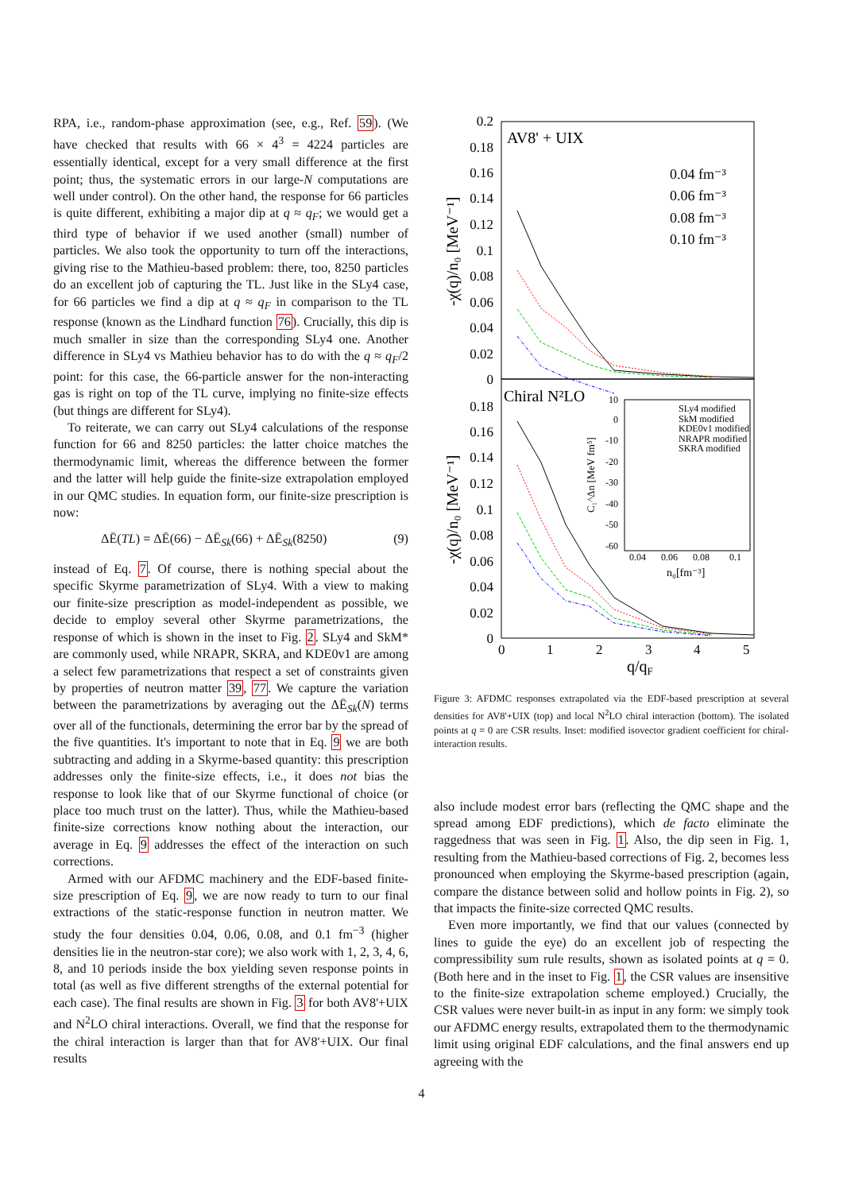RPA, i.e., random-phase approximation (see, e.g., Ref. 59). (We have checked that results with 66 × 4<sup>3</sup> = 4224 particles are essentially identical, except for a very small difference at the first point; thus, the systematic errors in our large-N computations are well under control). On the other hand, the response for 66 particles is quite different, exhibiting a major dip at q ≈ q<sub>F</sub>; we would get a third type of behavior if we used another (small) number of particles. We also took the opportunity to turn off the interactions, giving rise to the Mathieu-based problem: there, too, 8250 particles do an excellent job of capturing the TL. Just like in the SLy4 case, for 66 particles we find a dip at q ≈ q<sub>F</sub> in comparison to the TL response (known as the Lindhard function 76). Crucially, this dip is much smaller in size than the corresponding SLy4 one. Another difference in SLy4 vs Mathieu behavior has to do with the q ≈ q<sub>F</sub>/2 point: for this case, the 66-particle answer for the non-interacting gas is right on top of the TL curve, implying no finite-size effects (but things are different for SLy4).
To reiterate, we can carry out SLy4 calculations of the response function for 66 and 8250 particles: the latter choice matches the thermodynamic limit, whereas the difference between the former and the latter will help guide the finite-size extrapolation employed in our QMC studies. In equation form, our finite-size prescription is now:
ΔĒ(TL) = ΔĒ(66) − ΔĒ<sub>Sk</sub>(66) + ΔĒ<sub>Sk</sub>(8250) (9)
instead of Eq. 7. Of course, there is nothing special about the specific Skyrme parametrization of SLy4. With a view to making our finite-size prescription as model-independent as possible, we decide to employ several other Skyrme parametrizations, the response of which is shown in the inset to Fig. 2. SLy4 and SkM* are commonly used, while NRAPR, SKRA, and KDE0v1 are among a select few parametrizations that respect a set of constraints given by properties of neutron matter 39, 77. We capture the variation between the parametrizations by averaging out the ΔĒ<sub>Sk</sub>(N) terms over all of the functionals, determining the error bar by the spread of the five quantities. It's important to note that in Eq. 9 we are both subtracting and adding in a Skyrme-based quantity: this prescription addresses only the finite-size effects, i.e., it does not bias the response to look like that of our Skyrme functional of choice (or place too much trust on the latter). Thus, while the Mathieu-based finite-size corrections know nothing about the interaction, our average in Eq. 9 addresses the effect of the interaction on such corrections.
Armed with our AFDMC machinery and the EDF-based finite-size prescription of Eq. 9, we are now ready to turn to our final extractions of the static-response function in neutron matter. We study the four densities 0.04, 0.06, 0.08, and 0.1 fm<sup>−3</sup> (higher densities lie in the neutron-star core); we also work with 1, 2, 3, 4, 6, 8, and 10 periods inside the box yielding seven response points in total (as well as five different strengths of the external potential for each case). The final results are shown in Fig. 3 for both AV8'+UIX and N<sup>2</sup>LO chiral interactions. Overall, we find that the response for the chiral interaction is larger than that for AV8'+UIX. Our final results
AV8' + UIX
Chiral N²LO
0.2
0.18
0.16
0.14
0.12
0.1
0.08
0.06
0.04
0.02
0
0.18
0.16
0.14
0.12
0.1
0.08
0.06
0.04
0.02
0
0
1
2
3
4
5
q/qF
-χ(q)/n₀ [MeV⁻¹]
-χ(q)/n₀ [MeV⁻¹]
0.04 fm⁻³
0.06 fm⁻³
0.08 fm⁻³
0.10 fm⁻³
SLy4 modified
SkM modified
KDE0v1 modified
NRAPR modified
SKRA modified
0
-10
-20
-30
-40
-50
-60
10
0.04
0.06
0.08
0.1
n₀[fm⁻³]
C₁^Δn [MeV fm⁵]
Figure 3: AFDMC responses extrapolated via the EDF-based prescription at several densities for AV8'+UIX (top) and local N<sup>2</sup>LO chiral interaction (bottom). The isolated points at q = 0 are CSR results. Inset: modified isovector gradient coefficient for chiral-interaction results.
also include modest error bars (reflecting the QMC shape and the spread among EDF predictions), which de facto eliminate the raggedness that was seen in Fig. 1. Also, the dip seen in Fig. 1, resulting from the Mathieu-based corrections of Fig. 2, becomes less pronounced when employing the Skyrme-based prescription (again, compare the distance between solid and hollow points in Fig. 2), so that impacts the finite-size corrected QMC results.
Even more importantly, we find that our values (connected by lines to guide the eye) do an excellent job of respecting the compressibility sum rule results, shown as isolated points at q = 0. (Both here and in the inset to Fig. 1, the CSR values are insensitive to the finite-size extrapolation scheme employed.) Crucially, the CSR values were never built-in as input in any form: we simply took our AFDMC energy results, extrapolated them to the thermodynamic limit using original EDF calculations, and the final answers end up agreeing with the
4